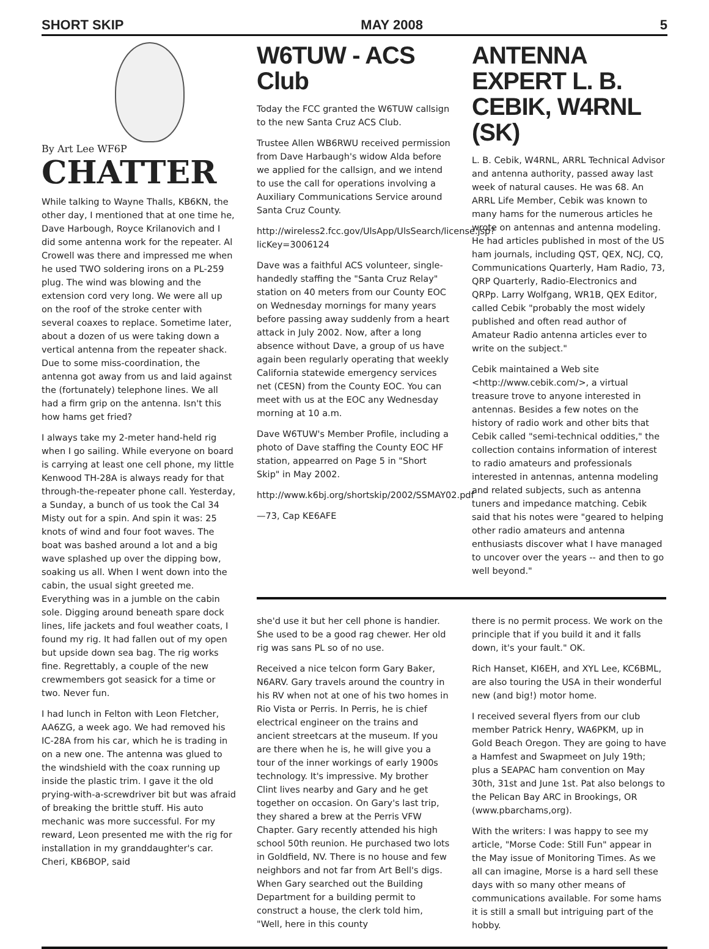SHORT SKIP MAY 2008 5
By Art Lee WF6P
CHATTER
While talking to Wayne Thalls, KB6KN, the other day, I mentioned that at one time he, Dave Harbough, Royce Krilanovich and I did some antenna work for the repeater. Al Crowell was there and impressed me when he used TWO soldering irons on a PL-259 plug. The wind was blowing and the extension cord very long. We were all up on the roof of the stroke center with several coaxes to replace. Sometime later, about a dozen of us were taking down a vertical antenna from the repeater shack. Due to some miss-coordination, the antenna got away from us and laid against the (fortunately) telephone lines. We all had a firm grip on the antenna. Isn't this how hams get fried?
I always take my 2-meter hand-held rig when I go sailing. While everyone on board is carrying at least one cell phone, my little Kenwood TH-28A is always ready for that through-the-repeater phone call. Yesterday, a Sunday, a bunch of us took the Cal 34 Misty out for a spin. And spin it was: 25 knots of wind and four foot waves. The boat was bashed around a lot and a big wave splashed up over the dipping bow, soaking us all. When I went down into the cabin, the usual sight greeted me. Everything was in a jumble on the cabin sole. Digging around beneath spare dock lines, life jackets and foul weather coats, I found my rig. It had fallen out of my open but upside down sea bag. The rig works fine. Regrettably, a couple of the new crewmembers got seasick for a time or two. Never fun.
I had lunch in Felton with Leon Fletcher, AA6ZG, a week ago. We had removed his IC-28A from his car, which he is trading in on a new one. The antenna was glued to the windshield with the coax running up inside the plastic trim. I gave it the old prying-with-a-screwdriver bit but was afraid of breaking the brittle stuff. His auto mechanic was more successful. For my reward, Leon presented me with the rig for installation in my granddaughter's car. Cheri, KB6BOP, said
W6TUW - ACS Club
Today the FCC granted the W6TUW callsign to the new Santa Cruz ACS Club.
Trustee Allen WB6RWU received permission from Dave Harbaugh's widow Alda before we applied for the callsign, and we intend to use the call for operations involving a Auxiliary Communications Service around Santa Cruz County.
http://wireless2.fcc.gov/UlsApp/UlsSearch/license.jsp?licKey=3006124
Dave was a faithful ACS volunteer, single-handedly staffing the "Santa Cruz Relay" station on 40 meters from our County EOC on Wednesday mornings for many years before passing away suddenly from a heart attack in July 2002. Now, after a long absence without Dave, a group of us have again been regularly operating that weekly California statewide emergency services net (CESN) from the County EOC. You can meet with us at the EOC any Wednesday morning at 10 a.m.
Dave W6TUW's Member Profile, including a photo of Dave staffing the County EOC HF station, appearred on Page 5 in "Short Skip" in May 2002.
http://www.k6bj.org/shortskip/2002/SSMAY02.pdf
—73, Cap KE6AFE
ANTENNA EXPERT L. B. CEBIK, W4RNL (SK)
L. B. Cebik, W4RNL, ARRL Technical Advisor and antenna authority, passed away last week of natural causes. He was 68. An ARRL Life Member, Cebik was known to many hams for the numerous articles he wrote on antennas and antenna modeling. He had articles published in most of the US ham journals, including QST, QEX, NCJ, CQ, Communications Quarterly, Ham Radio, 73, QRP Quarterly, Radio-Electronics and QRPp. Larry Wolfgang, WR1B, QEX Editor, called Cebik "probably the most widely published and often read author of Amateur Radio antenna articles ever to write on the subject."
Cebik maintained a Web site <http://www.cebik.com/>, a virtual treasure trove to anyone interested in antennas. Besides a few notes on the history of radio work and other bits that Cebik called "semi-technical oddities," the collection contains information of interest to radio amateurs and professionals interested in antennas, antenna modeling and related subjects, such as antenna tuners and impedance matching. Cebik said that his notes were "geared to helping other radio amateurs and antenna enthusiasts discover what I have managed to uncover over the years -- and then to go well beyond."
she'd use it but her cell phone is handier. She used to be a good rag chewer. Her old rig was sans PL so of no use.
Received a nice telcon form Gary Baker, N6ARV. Gary travels around the country in his RV when not at one of his two homes in Rio Vista or Perris. In Perris, he is chief electrical engineer on the trains and ancient streetcars at the museum. If you are there when he is, he will give you a tour of the inner workings of early 1900s technology. It's impressive. My brother Clint lives nearby and Gary and he get together on occasion. On Gary's last trip, they shared a brew at the Perris VFW Chapter. Gary recently attended his high school 50th reunion. He purchased two lots in Goldfield, NV. There is no house and few neighbors and not far from Art Bell's digs. When Gary searched out the Building Department for a building permit to construct a house, the clerk told him, "Well, here in this county
there is no permit process. We work on the principle that if you build it and it falls down, it's your fault." OK.
Rich Hanset, KI6EH, and XYL Lee, KC6BML, are also touring the USA in their wonderful new (and big!) motor home.
I received several flyers from our club member Patrick Henry, WA6PKM, up in Gold Beach Oregon. They are going to have a Hamfest and Swapmeet on July 19th; plus a SEAPAC ham convention on May 30th, 31st and June 1st. Pat also belongs to the Pelican Bay ARC in Brookings, OR (www.pbarchams,org).
With the writers: I was happy to see my article, "Morse Code: Still Fun" appear in the May issue of Monitoring Times. As we all can imagine, Morse is a hard sell these days with so many other means of communications available. For some hams it is still a small but intriguing part of the hobby.